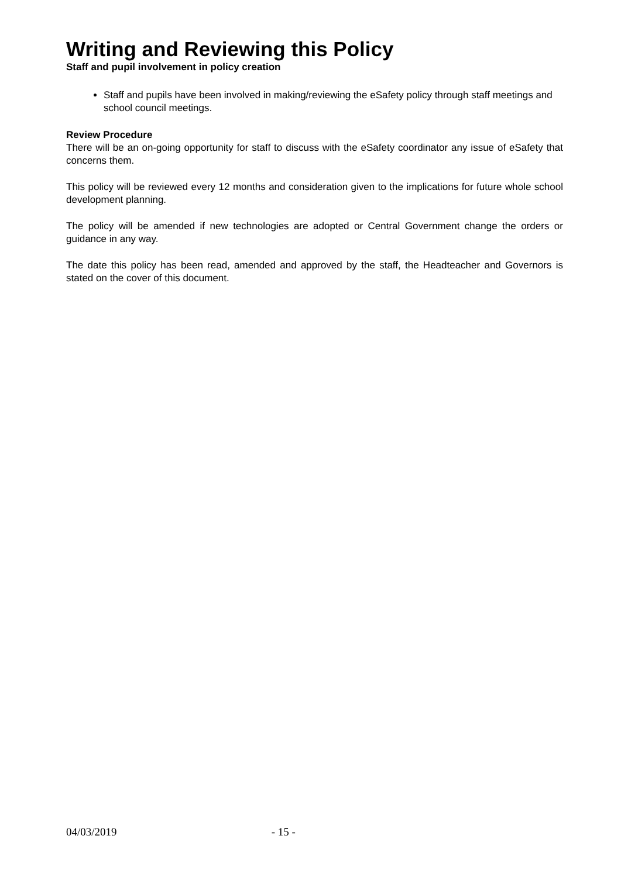Writing and Reviewing this Policy
Staff and pupil involvement in policy creation
Staff and pupils have been involved in making/reviewing the eSafety policy through staff meetings and school council meetings.
Review Procedure
There will be an on-going opportunity for staff to discuss with the eSafety coordinator any issue of eSafety that concerns them.
This policy will be reviewed every 12 months and consideration given to the implications for future whole school development planning.
The policy will be amended if new technologies are adopted or Central Government change the orders or guidance in any way.
The date this policy has been read, amended and approved by the staff, the Headteacher and Governors is stated on the cover of this document.
04/03/2019 - 15 -